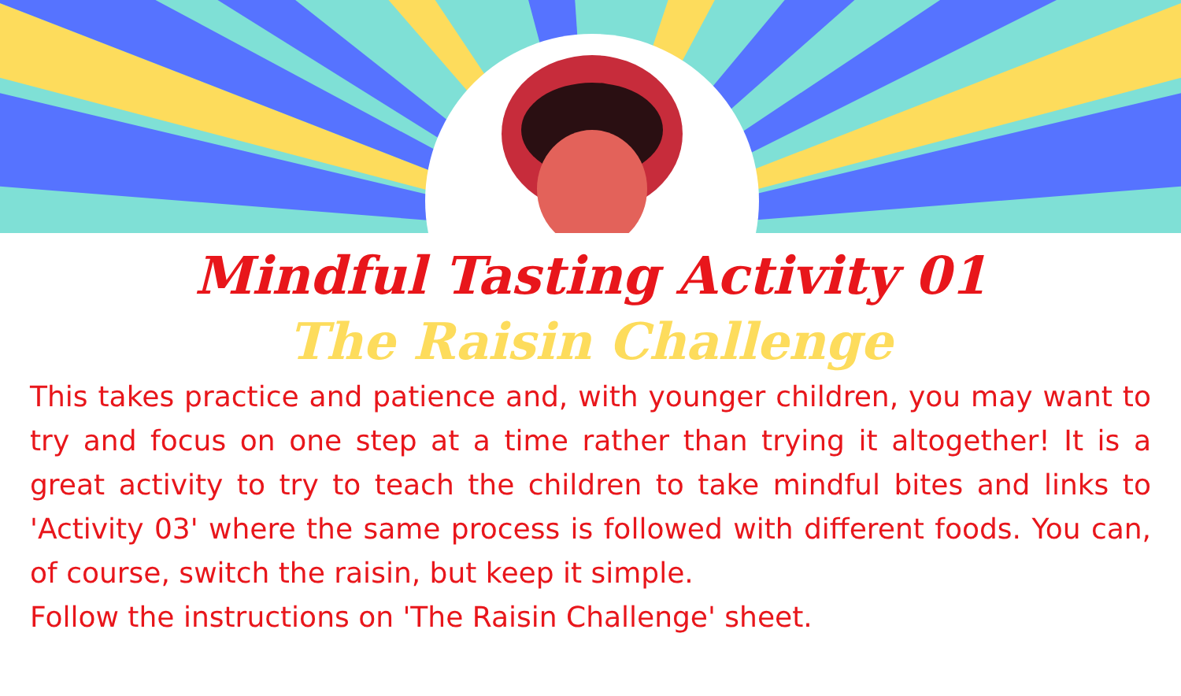Mindful Tasting Activity 01
The Raisin Challenge
This takes practice and patience and, with younger children, you may want to try and focus on one step at a time rather than trying it altogether! It is a great activity to try to teach the children to take mindful bites and links to 'Activity 03' where the same process is followed with different foods. You can, of course, switch the raisin, but keep it simple.
Follow the instructions on 'The Raisin Challenge' sheet.